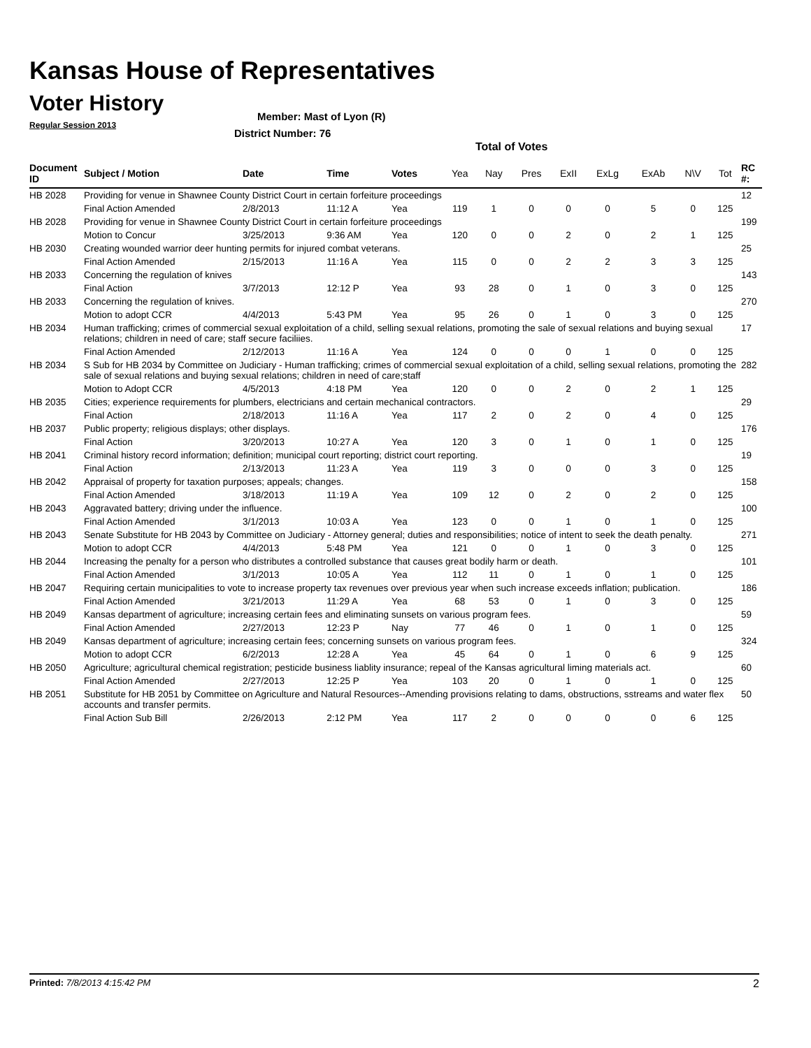Kansas House of Representatives
Voter History
Regular Session 2013
Member: Mast of Lyon (R)
District Number: 76
Total of Votes
| Document ID | Subject / Motion | Date | Time | Votes | Yea | Nay | Pres | ExII | ExLg | ExAb | N\V | Tot | RC #: |
| --- | --- | --- | --- | --- | --- | --- | --- | --- | --- | --- | --- | --- | --- |
| HB 2028 | Providing for venue in Shawnee County District Court in certain forfeiture proceedings | | | | | | | | | | | | 12 |
| | Final Action Amended | 2/8/2013 | 11:12 A | Yea | 119 | 1 | 0 | 0 | 0 | 5 | 0 | 125 | |
| HB 2028 | Providing for venue in Shawnee County District Court in certain forfeiture proceedings | | | | | | | | | | | | 199 |
| | Motion to Concur | 3/25/2013 | 9:36 AM | Yea | 120 | 0 | 0 | 2 | 0 | 2 | 1 | 125 | |
| HB 2030 | Creating wounded warrior deer hunting permits for injured combat veterans. | | | | | | | | | | | | 25 |
| | Final Action Amended | 2/15/2013 | 11:16 A | Yea | 115 | 0 | 0 | 2 | 2 | 3 | 3 | 125 | |
| HB 2033 | Concerning the regulation of knives | | | | | | | | | | | | 143 |
| | Final Action | 3/7/2013 | 12:12 P | Yea | 93 | 28 | 0 | 1 | 0 | 3 | 0 | 125 | |
| HB 2033 | Concerning the regulation of knives. | | | | | | | | | | | | 270 |
| | Motion to adopt CCR | 4/4/2013 | 5:43 PM | Yea | 95 | 26 | 0 | 1 | 0 | 3 | 0 | 125 | |
| HB 2034 | Human trafficking; crimes of commercial sexual exploitation of a child, selling sexual relations, promoting the sale of sexual relations and buying sexual relations; children in need of care; staff secure faciliies. | | | | | | | | | | | | 17 |
| | Final Action Amended | 2/12/2013 | 11:16 A | Yea | 124 | 0 | 0 | 0 | 1 | 0 | 0 | 125 | |
| HB 2034 | S Sub for HB 2034 by Committee on Judiciary - Human trafficking; crimes of commercial sexual exploitation of a child, selling sexual relations, promoting the sale of sexual relations and buying sexual relations; children in need of care;staff | | | | | | | | | | | | 282 |
| | Motion to Adopt CCR | 4/5/2013 | 4:18 PM | Yea | 120 | 0 | 0 | 2 | 0 | 2 | 1 | 125 | |
| HB 2035 | Cities; experience requirements for plumbers, electricians and certain mechanical contractors. | | | | | | | | | | | | 29 |
| | Final Action | 2/18/2013 | 11:16 A | Yea | 117 | 2 | 0 | 2 | 0 | 4 | 0 | 125 | |
| HB 2037 | Public property; religious displays; other displays. | | | | | | | | | | | | 176 |
| | Final Action | 3/20/2013 | 10:27 A | Yea | 120 | 3 | 0 | 1 | 0 | 1 | 0 | 125 | |
| HB 2041 | Criminal history record information; definition; municipal court reporting; district court reporting. | | | | | | | | | | | | 19 |
| | Final Action | 2/13/2013 | 11:23 A | Yea | 119 | 3 | 0 | 0 | 0 | 3 | 0 | 125 | |
| HB 2042 | Appraisal of property for taxation purposes; appeals; changes. | | | | | | | | | | | | 158 |
| | Final Action Amended | 3/18/2013 | 11:19 A | Yea | 109 | 12 | 0 | 2 | 0 | 2 | 0 | 125 | |
| HB 2043 | Aggravated battery; driving under the influence. | | | | | | | | | | | | 100 |
| | Final Action Amended | 3/1/2013 | 10:03 A | Yea | 123 | 0 | 0 | 1 | 0 | 1 | 0 | 125 | |
| HB 2043 | Senate Substitute for HB 2043 by Committee on Judiciary - Attorney general; duties and responsibilities; notice of intent to seek the death penalty. | | | | | | | | | | | | 271 |
| | Motion to adopt CCR | 4/4/2013 | 5:48 PM | Yea | 121 | 0 | 0 | 1 | 0 | 3 | 0 | 125 | |
| HB 2044 | Increasing the penalty for a person who distributes a controlled substance that causes great bodily harm or death. | | | | | | | | | | | | 101 |
| | Final Action Amended | 3/1/2013 | 10:05 A | Yea | 112 | 11 | 0 | 1 | 0 | 1 | 0 | 125 | |
| HB 2047 | Requiring certain municipalities to vote to increase property tax revenues over previous year when such increase exceeds inflation; publication. | | | | | | | | | | | | 186 |
| | Final Action Amended | 3/21/2013 | 11:29 A | Yea | 68 | 53 | 0 | 1 | 0 | 3 | 0 | 125 | |
| HB 2049 | Kansas department of agriculture; increasing certain fees and eliminating sunsets on various program fees. | | | | | | | | | | | | 59 |
| | Final Action Amended | 2/27/2013 | 12:23 P | Nay | 77 | 46 | 0 | 1 | 0 | 1 | 0 | 125 | |
| HB 2049 | Kansas department of agriculture; increasing certain fees; concerning sunsets on various program fees. | | | | | | | | | | | | 324 |
| | Motion to adopt CCR | 6/2/2013 | 12:28 A | Yea | 45 | 64 | 0 | 1 | 0 | 6 | 9 | 125 | |
| HB 2050 | Agriculture; agricultural chemical registration; pesticide business liablity insurance; repeal of the Kansas agricultural liming materials act. | | | | | | | | | | | | 60 |
| | Final Action Amended | 2/27/2013 | 12:25 P | Yea | 103 | 20 | 0 | 1 | 0 | 1 | 0 | 125 | |
| HB 2051 | Substitute for HB 2051 by Committee on Agriculture and Natural Resources--Amending provisions relating to dams, obstructions, sstreams and water flex accounts and transfer permits. | | | | | | | | | | | | 50 |
| | Final Action Sub Bill | 2/26/2013 | 2:12 PM | Yea | 117 | 2 | 0 | 0 | 0 | 0 | 6 | 125 | |
Printed: 7/8/2013 4:15:42 PM 2